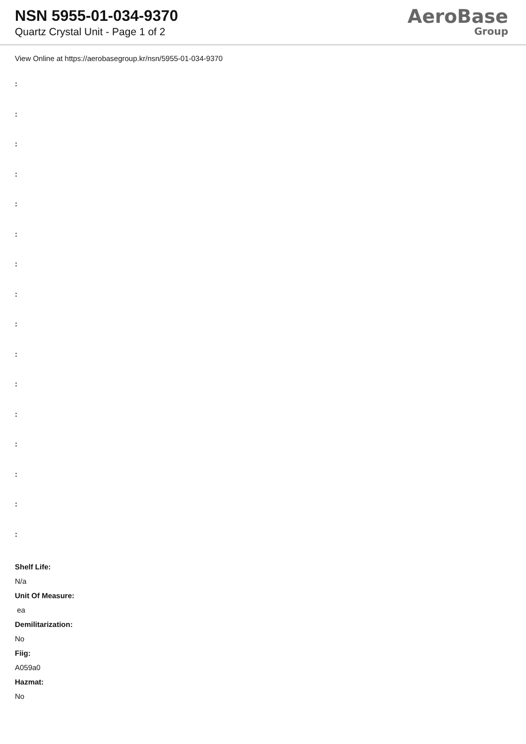NSN 5955-01-034-9370
Quartz Crystal Unit - Page 1 of 2
AeroBase
Group
View Online at https://aerobasegroup.kr/nsn/5955-01-034-9370
:
:
:
:
:
:
:
:
:
:
:
:
:
:
:
:
Shelf Life:
N/a
Unit Of Measure:
ea
Demilitarization:
No
Fiig:
A059a0
Hazmat:
No